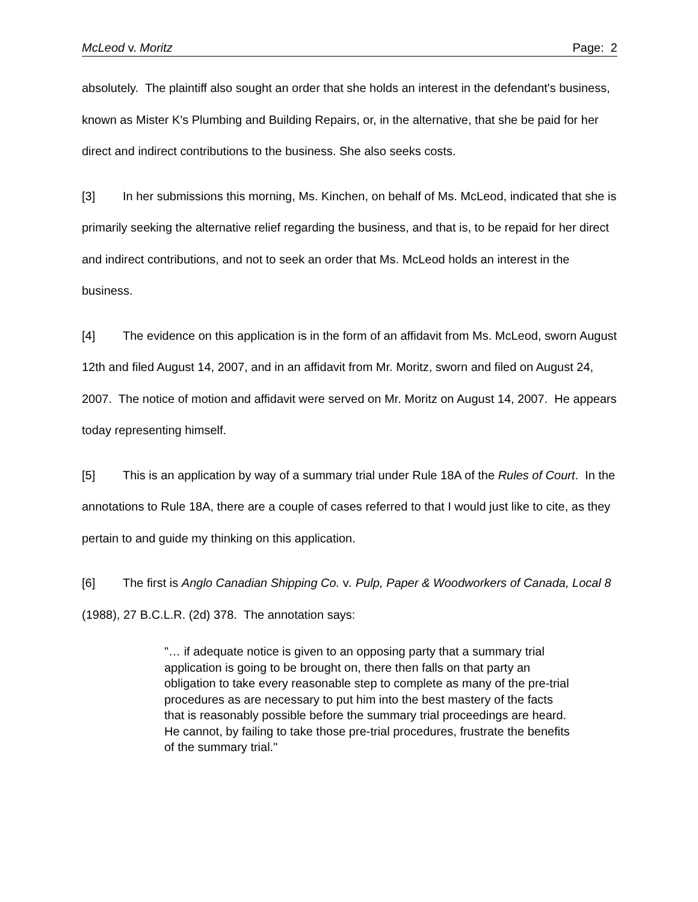McLeod v. Moritz Page: 2
absolutely. The plaintiff also sought an order that she holds an interest in the defendant's business, known as Mister K's Plumbing and Building Repairs, or, in the alternative, that she be paid for her direct and indirect contributions to the business. She also seeks costs.
[3] In her submissions this morning, Ms. Kinchen, on behalf of Ms. McLeod, indicated that she is primarily seeking the alternative relief regarding the business, and that is, to be repaid for her direct and indirect contributions, and not to seek an order that Ms. McLeod holds an interest in the business.
[4] The evidence on this application is in the form of an affidavit from Ms. McLeod, sworn August 12th and filed August 14, 2007, and in an affidavit from Mr. Moritz, sworn and filed on August 24, 2007. The notice of motion and affidavit were served on Mr. Moritz on August 14, 2007. He appears today representing himself.
[5] This is an application by way of a summary trial under Rule 18A of the Rules of Court. In the annotations to Rule 18A, there are a couple of cases referred to that I would just like to cite, as they pertain to and guide my thinking on this application.
[6] The first is Anglo Canadian Shipping Co. v. Pulp, Paper & Woodworkers of Canada, Local 8 (1988), 27 B.C.L.R. (2d) 378. The annotation says:
"… if adequate notice is given to an opposing party that a summary trial application is going to be brought on, there then falls on that party an obligation to take every reasonable step to complete as many of the pre-trial procedures as are necessary to put him into the best mastery of the facts that is reasonably possible before the summary trial proceedings are heard. He cannot, by failing to take those pre-trial procedures, frustrate the benefits of the summary trial."